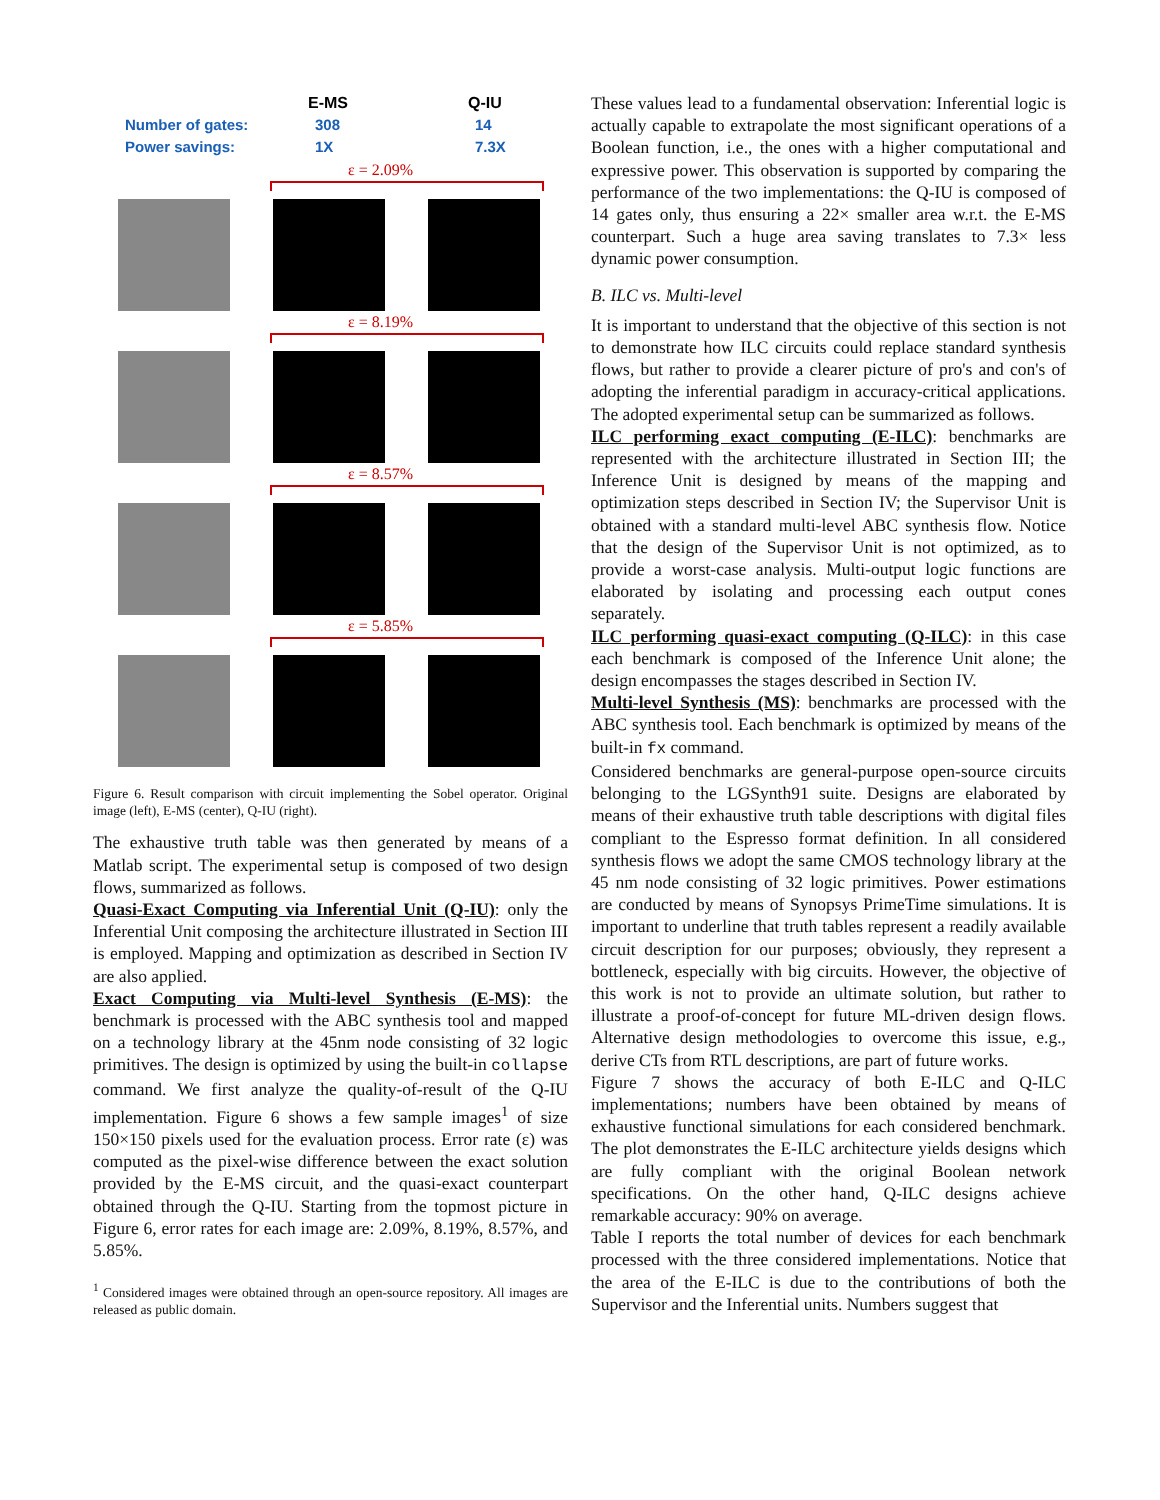E-MS Q-IU
Number of gates:
Power savings: 308
1X 14
7.3X
ε = 2.09%
ε = 8.19%
ε = 8.57%
ε = 5.85%
Figure 6. Result comparison with circuit implementing the Sobel operator. Original image (left), E-MS (center), Q-IU (right).
The exhaustive truth table was then generated by means of a Matlab script. The experimental setup is composed of two design flows, summarized as follows.
Quasi-Exact Computing via Inferential Unit (Q-IU): only the Inferential Unit composing the architecture illustrated in Section III is employed. Mapping and optimization as described in Section IV are also applied.
Exact Computing via Multi-level Synthesis (E-MS): the benchmark is processed with the ABC synthesis tool and mapped on a technology library at the 45nm node consisting of 32 logic primitives. The design is optimized by using the built-in collapse command. We first analyze the quality-of-result of the Q-IU implementation. Figure 6 shows a few sample images<sup>1</sup> of size 150×150 pixels used for the evaluation process. Error rate (ε) was computed as the pixel-wise difference between the exact solution provided by the E-MS circuit, and the quasi-exact counterpart obtained through the Q-IU. Starting from the topmost picture in Figure 6, error rates for each image are: 2.09%, 8.19%, 8.57%, and 5.85%.
<sup>1</sup> Considered images were obtained through an open-source repository. All images are released as public domain.
These values lead to a fundamental observation: Inferential logic is actually capable to extrapolate the most significant operations of a Boolean function, i.e., the ones with a higher computational and expressive power. This observation is supported by comparing the performance of the two implementations: the Q-IU is composed of 14 gates only, thus ensuring a 22× smaller area w.r.t. the E-MS counterpart. Such a huge area saving translates to 7.3× less dynamic power consumption.
B. ILC vs. Multi-level
It is important to understand that the objective of this section is not to demonstrate how ILC circuits could replace standard synthesis flows, but rather to provide a clearer picture of pro's and con's of adopting the inferential paradigm in accuracy-critical applications. The adopted experimental setup can be summarized as follows.
ILC performing exact computing (E-ILC): benchmarks are represented with the architecture illustrated in Section III; the Inference Unit is designed by means of the mapping and optimization steps described in Section IV; the Supervisor Unit is obtained with a standard multi-level ABC synthesis flow. Notice that the design of the Supervisor Unit is not optimized, as to provide a worst-case analysis. Multi-output logic functions are elaborated by isolating and processing each output cones separately.
ILC performing quasi-exact computing (Q-ILC): in this case each benchmark is composed of the Inference Unit alone; the design encompasses the stages described in Section IV.
Multi-level Synthesis (MS): benchmarks are processed with the ABC synthesis tool. Each benchmark is optimized by means of the built-in fx command.
Considered benchmarks are general-purpose open-source circuits belonging to the LGSynth91 suite. Designs are elaborated by means of their exhaustive truth table descriptions with digital files compliant to the Espresso format definition. In all considered synthesis flows we adopt the same CMOS technology library at the 45 nm node consisting of 32 logic primitives. Power estimations are conducted by means of Synopsys PrimeTime simulations. It is important to underline that truth tables represent a readily available circuit description for our purposes; obviously, they represent a bottleneck, especially with big circuits. However, the objective of this work is not to provide an ultimate solution, but rather to illustrate a proof-of-concept for future ML-driven design flows. Alternative design methodologies to overcome this issue, e.g., derive CTs from RTL descriptions, are part of future works.
Figure 7 shows the accuracy of both E-ILC and Q-ILC implementations; numbers have been obtained by means of exhaustive functional simulations for each considered benchmark. The plot demonstrates the E-ILC architecture yields designs which are fully compliant with the original Boolean network specifications. On the other hand, Q-ILC designs achieve remarkable accuracy: 90% on average.
Table I reports the total number of devices for each benchmark processed with the three considered implementations. Notice that the area of the E-ILC is due to the contributions of both the Supervisor and the Inferential units. Numbers suggest that